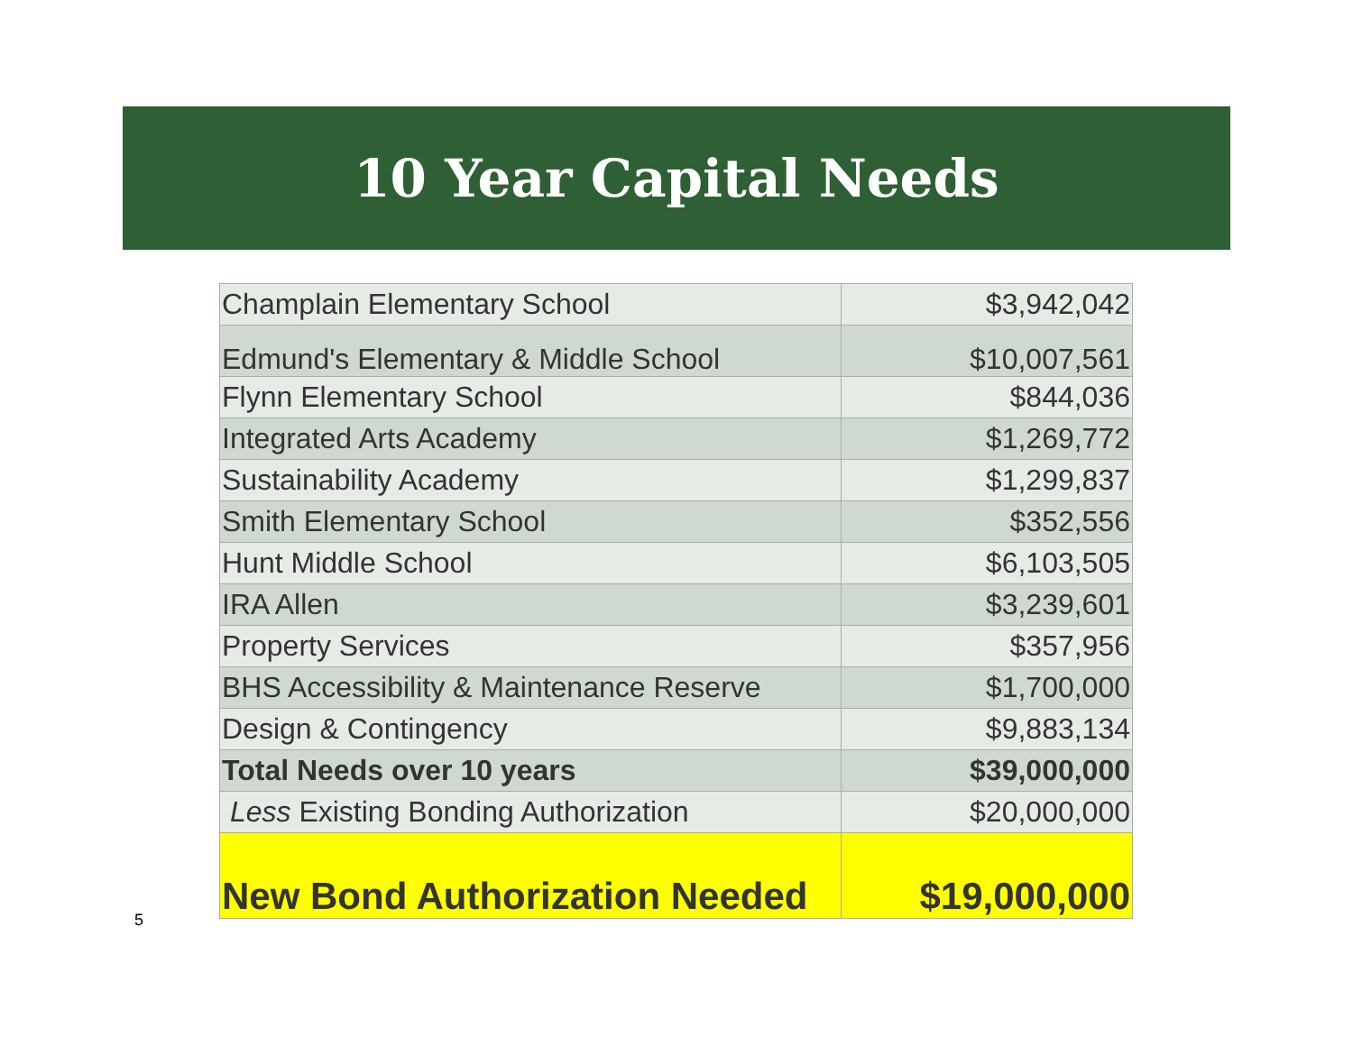10 Year Capital Needs
| Champlain Elementary School | $3,942,042 |
| Edmund's Elementary & Middle School | $10,007,561 |
| Flynn Elementary School | $844,036 |
| Integrated Arts Academy | $1,269,772 |
| Sustainability Academy | $1,299,837 |
| Smith Elementary School | $352,556 |
| Hunt Middle School | $6,103,505 |
| IRA Allen | $3,239,601 |
| Property Services | $357,956 |
| BHS Accessibility & Maintenance Reserve | $1,700,000 |
| Design & Contingency | $9,883,134 |
| Total Needs over 10 years | $39,000,000 |
| Less Existing Bonding Authorization | $20,000,000 |
| New Bond Authorization Needed | $19,000,000 |
5